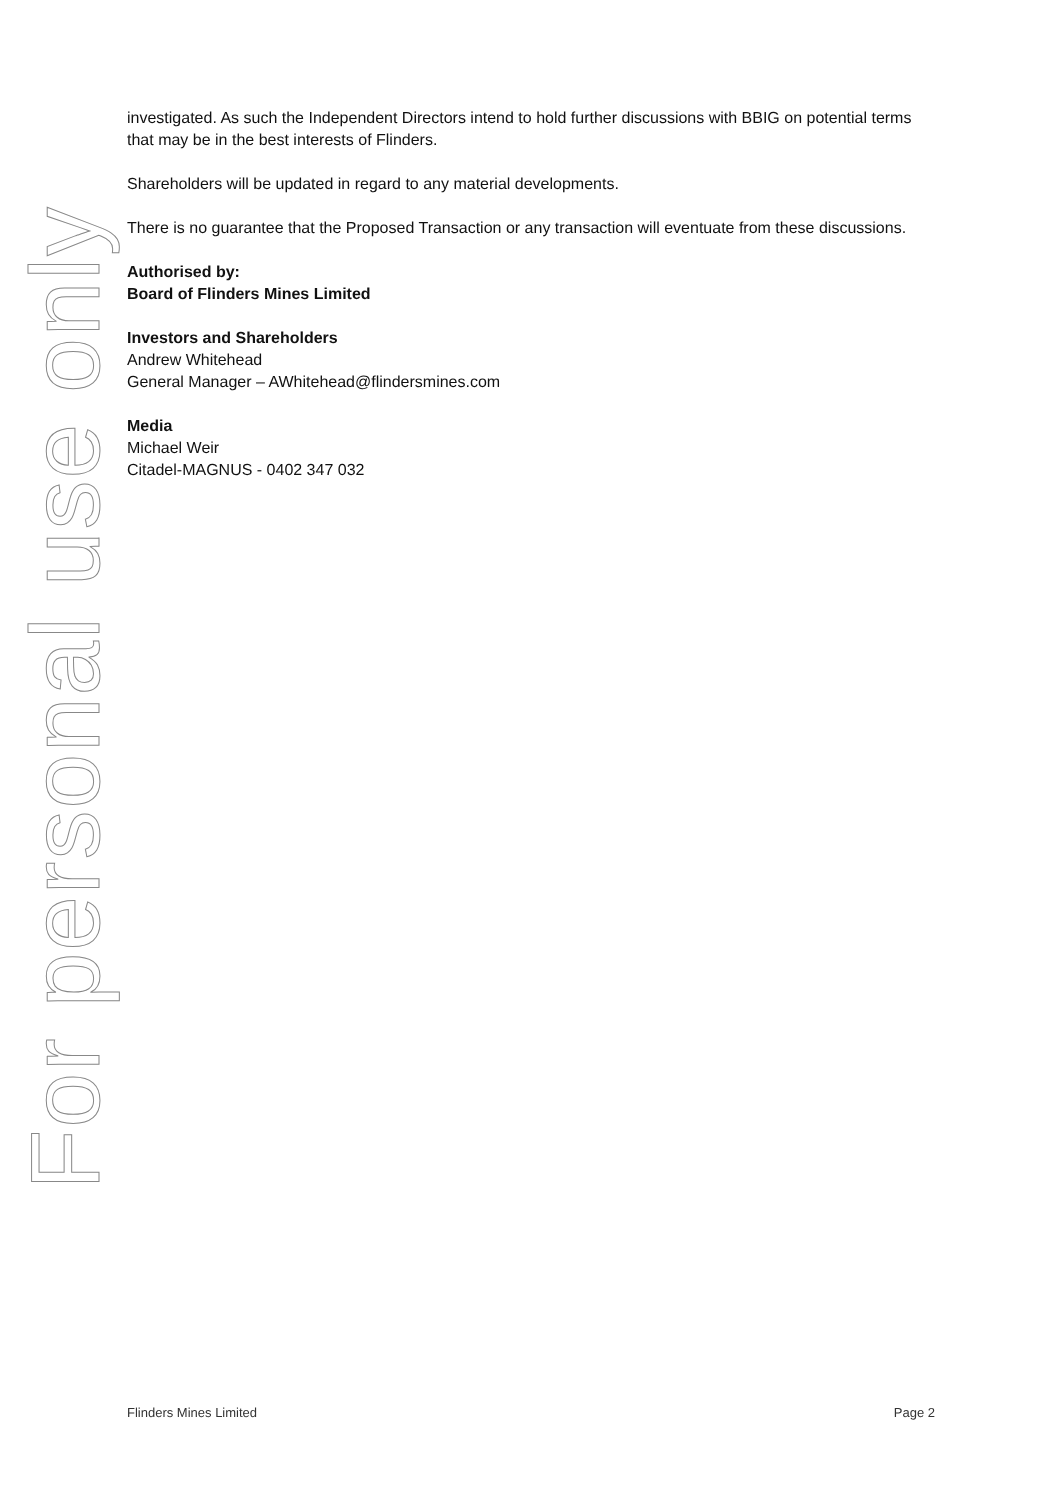For personal use only
investigated. As such the Independent Directors intend to hold further discussions with BBIG on potential terms that may be in the best interests of Flinders.
Shareholders will be updated in regard to any material developments.
There is no guarantee that the Proposed Transaction or any transaction will eventuate from these discussions.
Authorised by:
Board of Flinders Mines Limited
Investors and Shareholders
Andrew Whitehead
General Manager – AWhitehead@flindersmines.com
Media
Michael Weir
Citadel-MAGNUS - 0402 347 032
Flinders Mines Limited Page 2